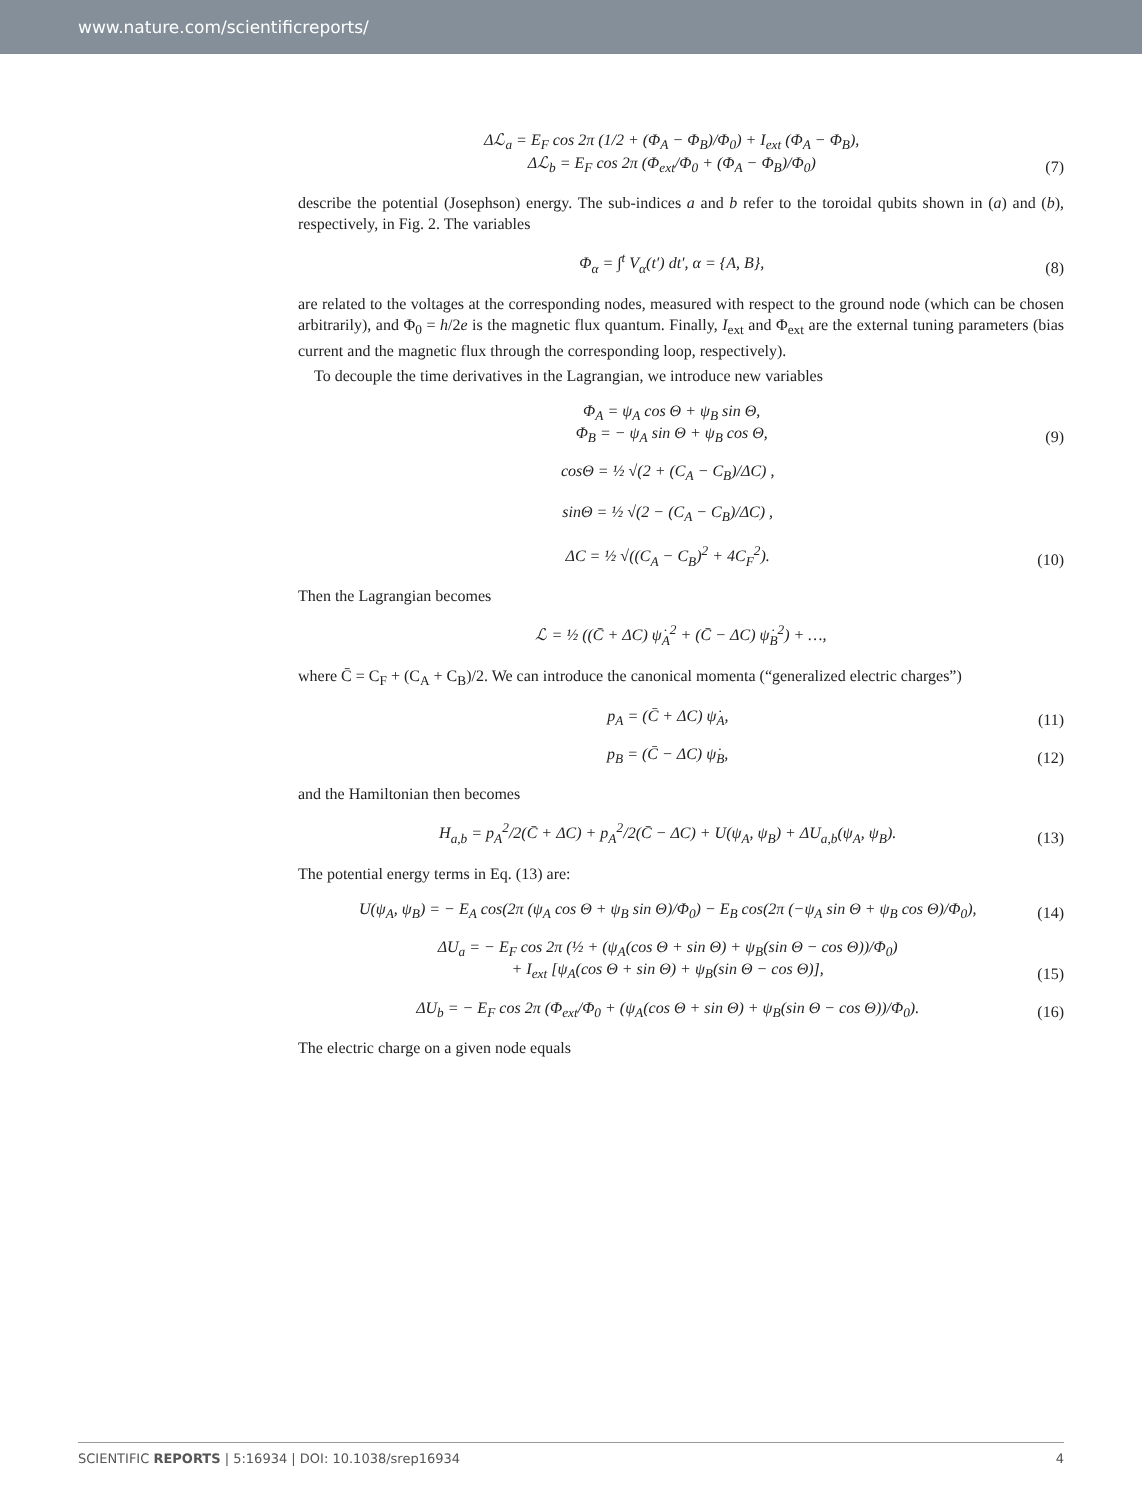www.nature.com/scientificreports/
Δℒ<sub>a</sub> = E<sub>F</sub> cos 2π (1/2 + (Φ<sub>A</sub> − Φ<sub>B</sub>)/Φ<sub>0</sub>) + I<sub>ext</sub> (Φ<sub>A</sub> − Φ<sub>B</sub>),
Δℒ<sub>b</sub> = E<sub>F</sub> cos 2π (Φ<sub>ext</sub>/Φ<sub>0</sub> + (Φ<sub>A</sub> − Φ<sub>B</sub>)/Φ<sub>0</sub>)
(7)
describe the potential (Josephson) energy. The sub-indices a and b refer to the toroidal qubits shown in (a) and (b), respectively, in Fig. 2. The variables
Φ<sub>α</sub> = ∫<sup>t</sup> V<sub>α</sub>(t′) dt′, α = {A, B},
(8)
are related to the voltages at the corresponding nodes, measured with respect to the ground node (which can be chosen arbitrarily), and Φ<sub>0</sub> = h/2e is the magnetic flux quantum. Finally, I<sub>ext</sub> and Φ<sub>ext</sub> are the external tuning parameters (bias current and the magnetic flux through the corresponding loop, respectively).
To decouple the time derivatives in the Lagrangian, we introduce new variables
Φ<sub>A</sub> = ψ<sub>A</sub> cos Θ + ψ<sub>B</sub> sin Θ,
Φ<sub>B</sub> = − ψ<sub>A</sub> sin Θ + ψ<sub>B</sub> cos Θ,
(9)
cosΘ = ½ √(2 + (C<sub>A</sub> − C<sub>B</sub>)/ΔC) ,
sinΘ = ½ √(2 − (C<sub>A</sub> − C<sub>B</sub>)/ΔC) ,
ΔC = ½ √((C<sub>A</sub> − C<sub>B</sub>)<sup>2</sup> + 4C<sub>F</sub><sup>2</sup>).
(10)
Then the Lagrangian becomes
ℒ = ½ ((C̄ + ΔC) ψ̇<sub>A</sub><sup>2</sup> + (C̄ − ΔC) ψ̇<sub>B</sub><sup>2</sup>) + …,
where C̄ = C<sub>F</sub> + (C<sub>A</sub> + C<sub>B</sub>)/2. We can introduce the canonical momenta (“generalized electric charges”)
p<sub>A</sub> = (C̄ + ΔC) ψ̇<sub>A</sub>,
(11)
p<sub>B</sub> = (C̄ − ΔC) ψ̇<sub>B</sub>,
(12)
and the Hamiltonian then becomes
H<sub>a,b</sub> = p<sub>A</sub><sup>2</sup>/2(C̄ + ΔC) + p<sub>A</sub><sup>2</sup>/2(C̄ − ΔC) + U(ψ<sub>A</sub>, ψ<sub>B</sub>) + ΔU<sub>a,b</sub>(ψ<sub>A</sub>, ψ<sub>B</sub>).
(13)
The potential energy terms in Eq. (13) are:
U(ψ<sub>A</sub>, ψ<sub>B</sub>) = − E<sub>A</sub> cos(2π (ψ<sub>A</sub> cos Θ + ψ<sub>B</sub> sin Θ)/Φ<sub>0</sub>) − E<sub>B</sub> cos(2π (−ψ<sub>A</sub> sin Θ + ψ<sub>B</sub> cos Θ)/Φ<sub>0</sub>),
(14)
ΔU<sub>a</sub> = − E<sub>F</sub> cos 2π (½ + (ψ<sub>A</sub>(cos Θ + sin Θ) + ψ<sub>B</sub>(sin Θ − cos Θ))/Φ<sub>0</sub>)
+ I<sub>ext</sub> [ψ<sub>A</sub>(cos Θ + sin Θ) + ψ<sub>B</sub>(sin Θ − cos Θ)],
(15)
ΔU<sub>b</sub> = − E<sub>F</sub> cos 2π (Φ<sub>ext</sub>/Φ<sub>0</sub> + (ψ<sub>A</sub>(cos Θ + sin Θ) + ψ<sub>B</sub>(sin Θ − cos Θ))/Φ<sub>0</sub>).
(16)
The electric charge on a given node equals
SCIENTIFIC REPORTS | 5:16934 | DOI: 10.1038/srep16934 4